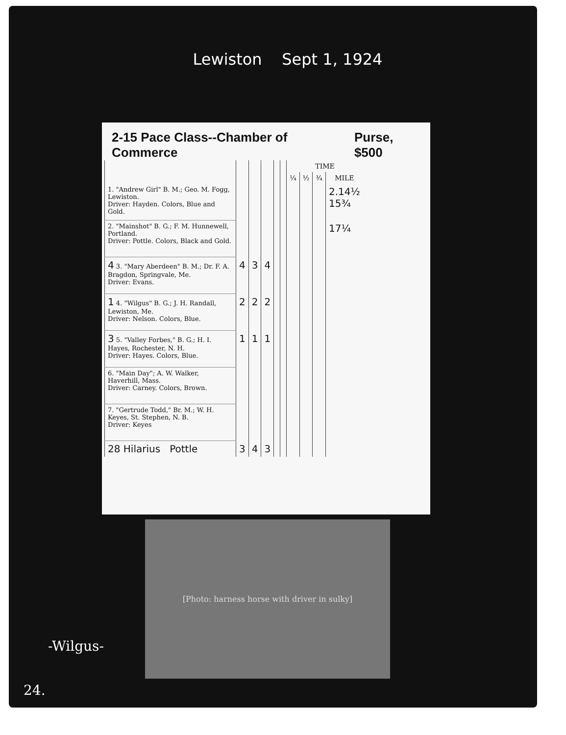Lewiston Sept 1, 1924
2-15 Pace Class--Chamber of Commerce Purse, $500
| | | | | | | TIME | | | |
| --- | --- | --- | --- | --- | --- | --- | --- | --- | --- |
| | | | | | | ¼ | ½ | ¾ | MILE |
| 1. "Andrew Girl" B. M.; Geo. M. Fogg, Lewiston. Driver: Hayden. Colors, Blue and Gold. | | | | | | | | | 2.14½ 15¾ |
| 2. "Mainshot" B. G.; F. M. Hunnewell, Portland. Driver: Pottle. Colors, Black and Gold. | | | | | | | | | 17¼ |
| 4 3. "Mary Aberdeen" B. M.; Dr. F. A. Bragdon, Springvale, Me. Driver: Evans. | 4 | 3 | 4 | | | | | | |
| 1 4. "Wilgus" B. G.; J. H. Randall, Lewiston, Me. Driver: Nelson. Colors, Blue. | 2 | 2 | 2 | | | | | | |
| 3 5. "Valley Forbes," B. G.; H. I. Hayes, Rochester, N. H. Driver: Hayes. Colors, Blue. | 1 | 1 | 1 | | | | | | |
| 6. "Main Day"; A. W. Walker, Haverhill, Mass. Driver: Carney. Colors, Brown. | | | | | | | | | |
| 7. "Gertrude Todd," Br. M.; W. H. Keyes, St. Stephen, N. B. Driver: Keyes | | | | | | | | | |
| 28 Hilarius Pottle | 3 | 4 | 3 | | | | | | |
[Photo: harness horse with driver in sulky]
-Wilgus-
24.